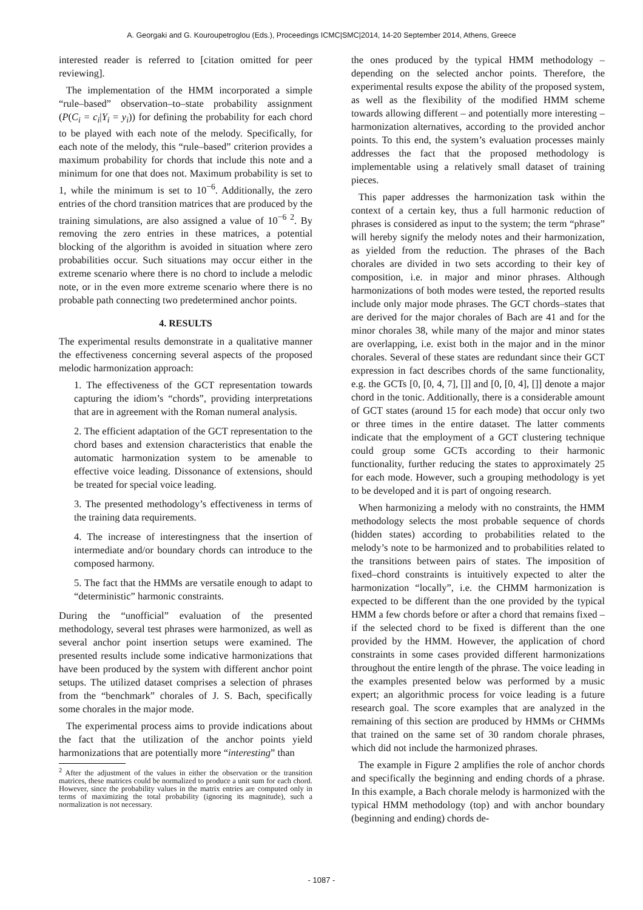A. Georgaki and G. Kouroupetroglou (Eds.), Proceedings ICMC|SMC|2014, 14-20 September 2014, Athens, Greece
interested reader is referred to [citation omitted for peer reviewing].
The implementation of the HMM incorporated a simple “rule–based” observation–to–state probability assignment (P(C<sub>i</sub> = c<sub>i</sub>|Y<sub>i</sub> = y<sub>i</sub>)) for defining the probability for each chord to be played with each note of the melody. Specifically, for each note of the melody, this “rule–based” criterion provides a maximum probability for chords that include this note and a minimum for one that does not. Maximum probability is set to 1, while the minimum is set to 10<sup>−6</sup>. Additionally, the zero entries of the chord transition matrices that are produced by the training simulations, are also assigned a value of 10<sup>−6 2</sup>. By removing the zero entries in these matrices, a potential blocking of the algorithm is avoided in situation where zero probabilities occur. Such situations may occur either in the extreme scenario where there is no chord to include a melodic note, or in the even more extreme scenario where there is no probable path connecting two predetermined anchor points.
4. RESULTS
The experimental results demonstrate in a qualitative manner the effectiveness concerning several aspects of the proposed melodic harmonization approach:
1. The effectiveness of the GCT representation towards capturing the idiom’s “chords”, providing interpretations that are in agreement with the Roman numeral analysis.
2. The efficient adaptation of the GCT representation to the chord bases and extension characteristics that enable the automatic harmonization system to be amenable to effective voice leading. Dissonance of extensions, should be treated for special voice leading.
3. The presented methodology’s effectiveness in terms of the training data requirements.
4. The increase of interestingness that the insertion of intermediate and/or boundary chords can introduce to the composed harmony.
5. The fact that the HMMs are versatile enough to adapt to “deterministic” harmonic constraints.
During the “unofficial” evaluation of the presented methodology, several test phrases were harmonized, as well as several anchor point insertion setups were examined. The presented results include some indicative harmonizations that have been produced by the system with different anchor point setups. The utilized dataset comprises a selection of phrases from the “benchmark” chorales of J. S. Bach, specifically some chorales in the major mode.
The experimental process aims to provide indications about the fact that the utilization of the anchor points yield harmonizations that are potentially more “interesting” than
<sup>2</sup> After the adjustment of the values in either the observation or the transition matrices, these matrices could be normalized to produce a unit sum for each chord. However, since the probability values in the matrix entries are computed only in terms of maximizing the total probability (ignoring its magnitude), such a normalization is not necessary.
the ones produced by the typical HMM methodology – depending on the selected anchor points. Therefore, the experimental results expose the ability of the proposed system, as well as the flexibility of the modified HMM scheme towards allowing different – and potentially more interesting – harmonization alternatives, according to the provided anchor points. To this end, the system’s evaluation processes mainly addresses the fact that the proposed methodology is implementable using a relatively small dataset of training pieces.
This paper addresses the harmonization task within the context of a certain key, thus a full harmonic reduction of phrases is considered as input to the system; the term “phrase” will hereby signify the melody notes and their harmonization, as yielded from the reduction. The phrases of the Bach chorales are divided in two sets according to their key of composition, i.e. in major and minor phrases. Although harmonizations of both modes were tested, the reported results include only major mode phrases. The GCT chords–states that are derived for the major chorales of Bach are 41 and for the minor chorales 38, while many of the major and minor states are overlapping, i.e. exist both in the major and in the minor chorales. Several of these states are redundant since their GCT expression in fact describes chords of the same functionality, e.g. the GCTs [0, [0, 4, 7], []] and [0, [0, 4], []] denote a major chord in the tonic. Additionally, there is a considerable amount of GCT states (around 15 for each mode) that occur only two or three times in the entire dataset. The latter comments indicate that the employment of a GCT clustering technique could group some GCTs according to their harmonic functionality, further reducing the states to approximately 25 for each mode. However, such a grouping methodology is yet to be developed and it is part of ongoing research.
When harmonizing a melody with no constraints, the HMM methodology selects the most probable sequence of chords (hidden states) according to probabilities related to the melody’s note to be harmonized and to probabilities related to the transitions between pairs of states. The imposition of fixed–chord constraints is intuitively expected to alter the harmonization “locally”, i.e. the CHMM harmonization is expected to be different than the one provided by the typical HMM a few chords before or after a chord that remains fixed – if the selected chord to be fixed is different than the one provided by the HMM. However, the application of chord constraints in some cases provided different harmonizations throughout the entire length of the phrase. The voice leading in the examples presented below was performed by a music expert; an algorithmic process for voice leading is a future research goal. The score examples that are analyzed in the remaining of this section are produced by HMMs or CHMMs that trained on the same set of 30 random chorale phrases, which did not include the harmonized phrases.
The example in Figure 2 amplifies the role of anchor chords and specifically the beginning and ending chords of a phrase. In this example, a Bach chorale melody is harmonized with the typical HMM methodology (top) and with anchor boundary (beginning and ending) chords de-
- 1087 -